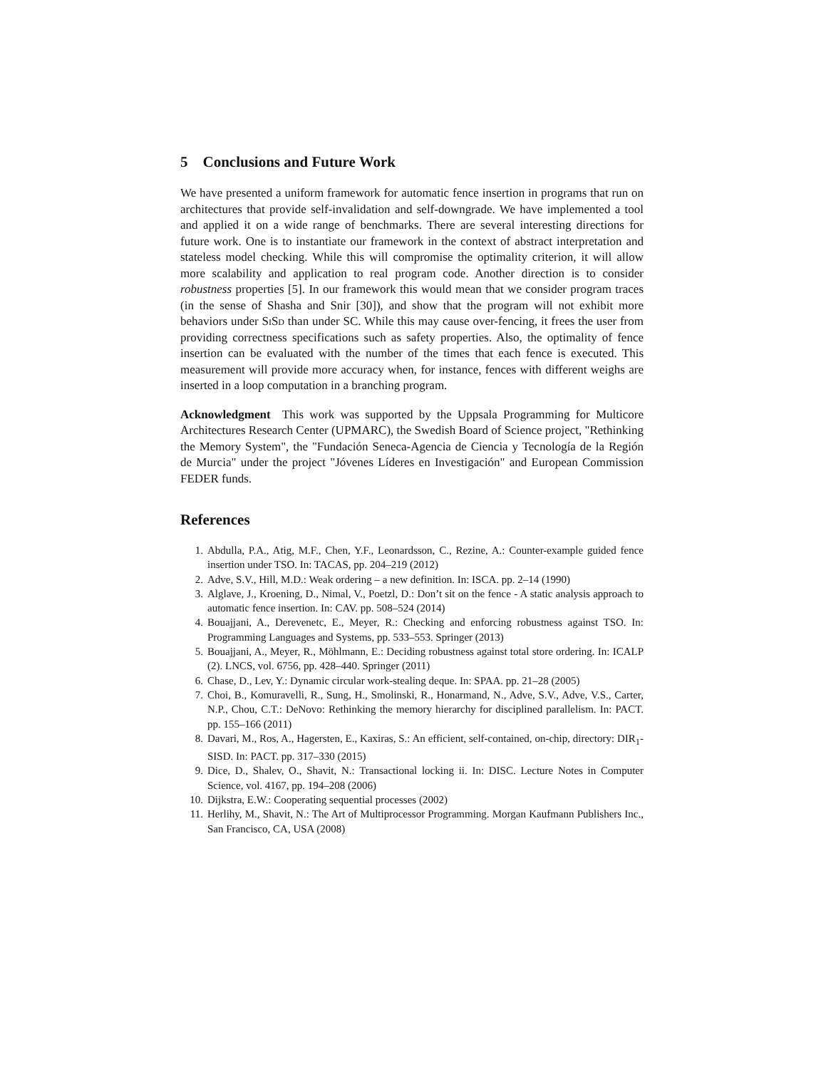5 Conclusions and Future Work
We have presented a uniform framework for automatic fence insertion in programs that run on architectures that provide self-invalidation and self-downgrade. We have implemented a tool and applied it on a wide range of benchmarks. There are several interesting directions for future work. One is to instantiate our framework in the context of abstract interpretation and stateless model checking. While this will compromise the optimality criterion, it will allow more scalability and application to real program code. Another direction is to consider robustness properties [5]. In our framework this would mean that we consider program traces (in the sense of Shasha and Snir [30]), and show that the program will not exhibit more behaviors under SiSd than under SC. While this may cause over-fencing, it frees the user from providing correctness specifications such as safety properties. Also, the optimality of fence insertion can be evaluated with the number of the times that each fence is executed. This measurement will provide more accuracy when, for instance, fences with different weighs are inserted in a loop computation in a branching program.
Acknowledgment This work was supported by the Uppsala Programming for Multicore Architectures Research Center (UPMARC), the Swedish Board of Science project, "Rethinking the Memory System", the "Fundación Seneca-Agencia de Ciencia y Tecnología de la Región de Murcia" under the project "Jóvenes Líderes en Investigación" and European Commission FEDER funds.
References
1. Abdulla, P.A., Atig, M.F., Chen, Y.F., Leonardsson, C., Rezine, A.: Counter-example guided fence insertion under TSO. In: TACAS, pp. 204–219 (2012)
2. Adve, S.V., Hill, M.D.: Weak ordering – a new definition. In: ISCA. pp. 2–14 (1990)
3. Alglave, J., Kroening, D., Nimal, V., Poetzl, D.: Don’t sit on the fence - A static analysis approach to automatic fence insertion. In: CAV. pp. 508–524 (2014)
4. Bouajjani, A., Derevenetc, E., Meyer, R.: Checking and enforcing robustness against TSO. In: Programming Languages and Systems, pp. 533–553. Springer (2013)
5. Bouajjani, A., Meyer, R., Möhlmann, E.: Deciding robustness against total store ordering. In: ICALP (2). LNCS, vol. 6756, pp. 428–440. Springer (2011)
6. Chase, D., Lev, Y.: Dynamic circular work-stealing deque. In: SPAA. pp. 21–28 (2005)
7. Choi, B., Komuravelli, R., Sung, H., Smolinski, R., Honarmand, N., Adve, S.V., Adve, V.S., Carter, N.P., Chou, C.T.: DeNovo: Rethinking the memory hierarchy for disciplined parallelism. In: PACT. pp. 155–166 (2011)
8. Davari, M., Ros, A., Hagersten, E., Kaxiras, S.: An efficient, self-contained, on-chip, directory: DIR<sub>1</sub>-SISD. In: PACT. pp. 317–330 (2015)
9. Dice, D., Shalev, O., Shavit, N.: Transactional locking ii. In: DISC. Lecture Notes in Computer Science, vol. 4167, pp. 194–208 (2006)
10. Dijkstra, E.W.: Cooperating sequential processes (2002)
11. Herlihy, M., Shavit, N.: The Art of Multiprocessor Programming. Morgan Kaufmann Publishers Inc., San Francisco, CA, USA (2008)